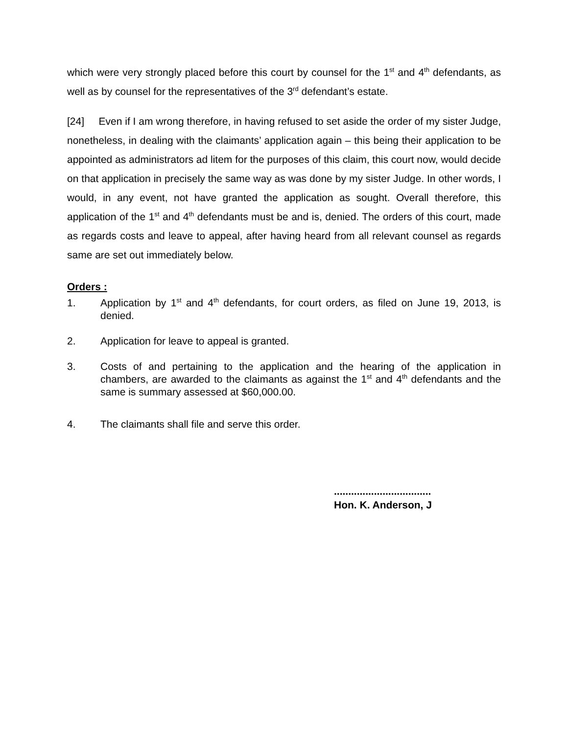which were very strongly placed before this court by counsel for the 1<sup>st</sup> and 4<sup>th</sup> defendants, as well as by counsel for the representatives of the 3<sup>rd</sup> defendant’s estate.
[24] Even if I am wrong therefore, in having refused to set aside the order of my sister Judge, nonetheless, in dealing with the claimants’ application again – this being their application to be appointed as administrators ad litem for the purposes of this claim, this court now, would decide on that application in precisely the same way as was done by my sister Judge. In other words, I would, in any event, not have granted the application as sought. Overall therefore, this application of the 1<sup>st</sup> and 4<sup>th</sup> defendants must be and is, denied. The orders of this court, made as regards costs and leave to appeal, after having heard from all relevant counsel as regards same are set out immediately below.
Orders :
1. Application by 1<sup>st</sup> and 4<sup>th</sup> defendants, for court orders, as filed on June 19, 2013, is denied.
2. Application for leave to appeal is granted.
3. Costs of and pertaining to the application and the hearing of the application in chambers, are awarded to the claimants as against the 1<sup>st</sup> and 4<sup>th</sup> defendants and the same is summary assessed at $60,000.00.
4. The claimants shall file and serve this order.
..................................
Hon. K. Anderson, J